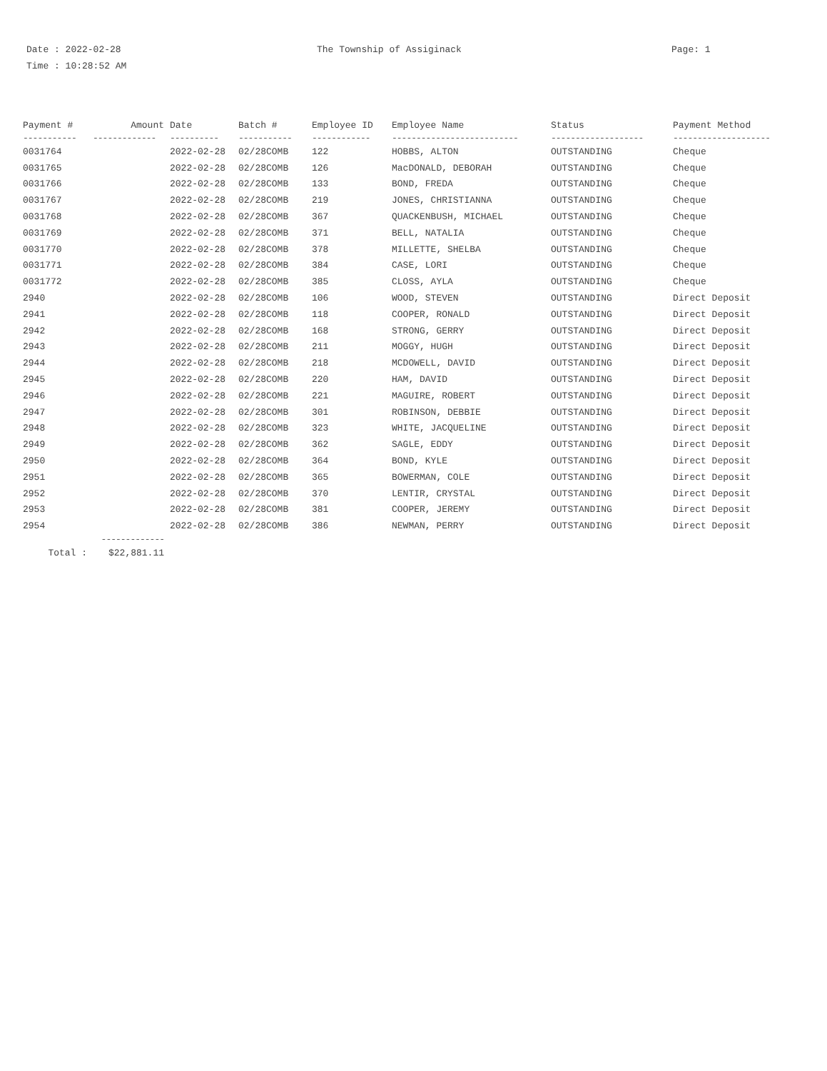Date : 2022-02-28
Time : 10:28:52 AM
The Township of Assiginack Page: 1
| Payment # | Amount | Date | Batch # | Employee ID | Employee Name | Status | Payment Method |
| --- | --- | --- | --- | --- | --- | --- | --- |
| ----------- | ------------- | ---------- | ----------- | ------------ | -------------------------- | ------------------- | -------------------- |
| 0031764 | | 2022-02-28 | 02/28COMB | 122 | HOBBS, ALTON | OUTSTANDING | Cheque |
| 0031765 | | 2022-02-28 | 02/28COMB | 126 | MacDONALD, DEBORAH | OUTSTANDING | Cheque |
| 0031766 | | 2022-02-28 | 02/28COMB | 133 | BOND, FREDA | OUTSTANDING | Cheque |
| 0031767 | | 2022-02-28 | 02/28COMB | 219 | JONES, CHRISTIANNA | OUTSTANDING | Cheque |
| 0031768 | | 2022-02-28 | 02/28COMB | 367 | QUACKENBUSH, MICHAEL | OUTSTANDING | Cheque |
| 0031769 | | 2022-02-28 | 02/28COMB | 371 | BELL, NATALIA | OUTSTANDING | Cheque |
| 0031770 | | 2022-02-28 | 02/28COMB | 378 | MILLETTE, SHELBA | OUTSTANDING | Cheque |
| 0031771 | | 2022-02-28 | 02/28COMB | 384 | CASE, LORI | OUTSTANDING | Cheque |
| 0031772 | | 2022-02-28 | 02/28COMB | 385 | CLOSS, AYLA | OUTSTANDING | Cheque |
| 2940 | | 2022-02-28 | 02/28COMB | 106 | WOOD, STEVEN | OUTSTANDING | Direct Deposit |
| 2941 | | 2022-02-28 | 02/28COMB | 118 | COOPER, RONALD | OUTSTANDING | Direct Deposit |
| 2942 | | 2022-02-28 | 02/28COMB | 168 | STRONG, GERRY | OUTSTANDING | Direct Deposit |
| 2943 | | 2022-02-28 | 02/28COMB | 211 | MOGGY, HUGH | OUTSTANDING | Direct Deposit |
| 2944 | | 2022-02-28 | 02/28COMB | 218 | MCDOWELL, DAVID | OUTSTANDING | Direct Deposit |
| 2945 | | 2022-02-28 | 02/28COMB | 220 | HAM, DAVID | OUTSTANDING | Direct Deposit |
| 2946 | | 2022-02-28 | 02/28COMB | 221 | MAGUIRE, ROBERT | OUTSTANDING | Direct Deposit |
| 2947 | | 2022-02-28 | 02/28COMB | 301 | ROBINSON, DEBBIE | OUTSTANDING | Direct Deposit |
| 2948 | | 2022-02-28 | 02/28COMB | 323 | WHITE, JACQUELINE | OUTSTANDING | Direct Deposit |
| 2949 | | 2022-02-28 | 02/28COMB | 362 | SAGLE, EDDY | OUTSTANDING | Direct Deposit |
| 2950 | | 2022-02-28 | 02/28COMB | 364 | BOND, KYLE | OUTSTANDING | Direct Deposit |
| 2951 | | 2022-02-28 | 02/28COMB | 365 | BOWERMAN, COLE | OUTSTANDING | Direct Deposit |
| 2952 | | 2022-02-28 | 02/28COMB | 370 | LENTIR, CRYSTAL | OUTSTANDING | Direct Deposit |
| 2953 | | 2022-02-28 | 02/28COMB | 381 | COOPER, JEREMY | OUTSTANDING | Direct Deposit |
| 2954 | | 2022-02-28 | 02/28COMB | 386 | NEWMAN, PERRY | OUTSTANDING | Direct Deposit |
| | ------------- | | | | | | |
| Total : | $22,881.11 | | | | | | |